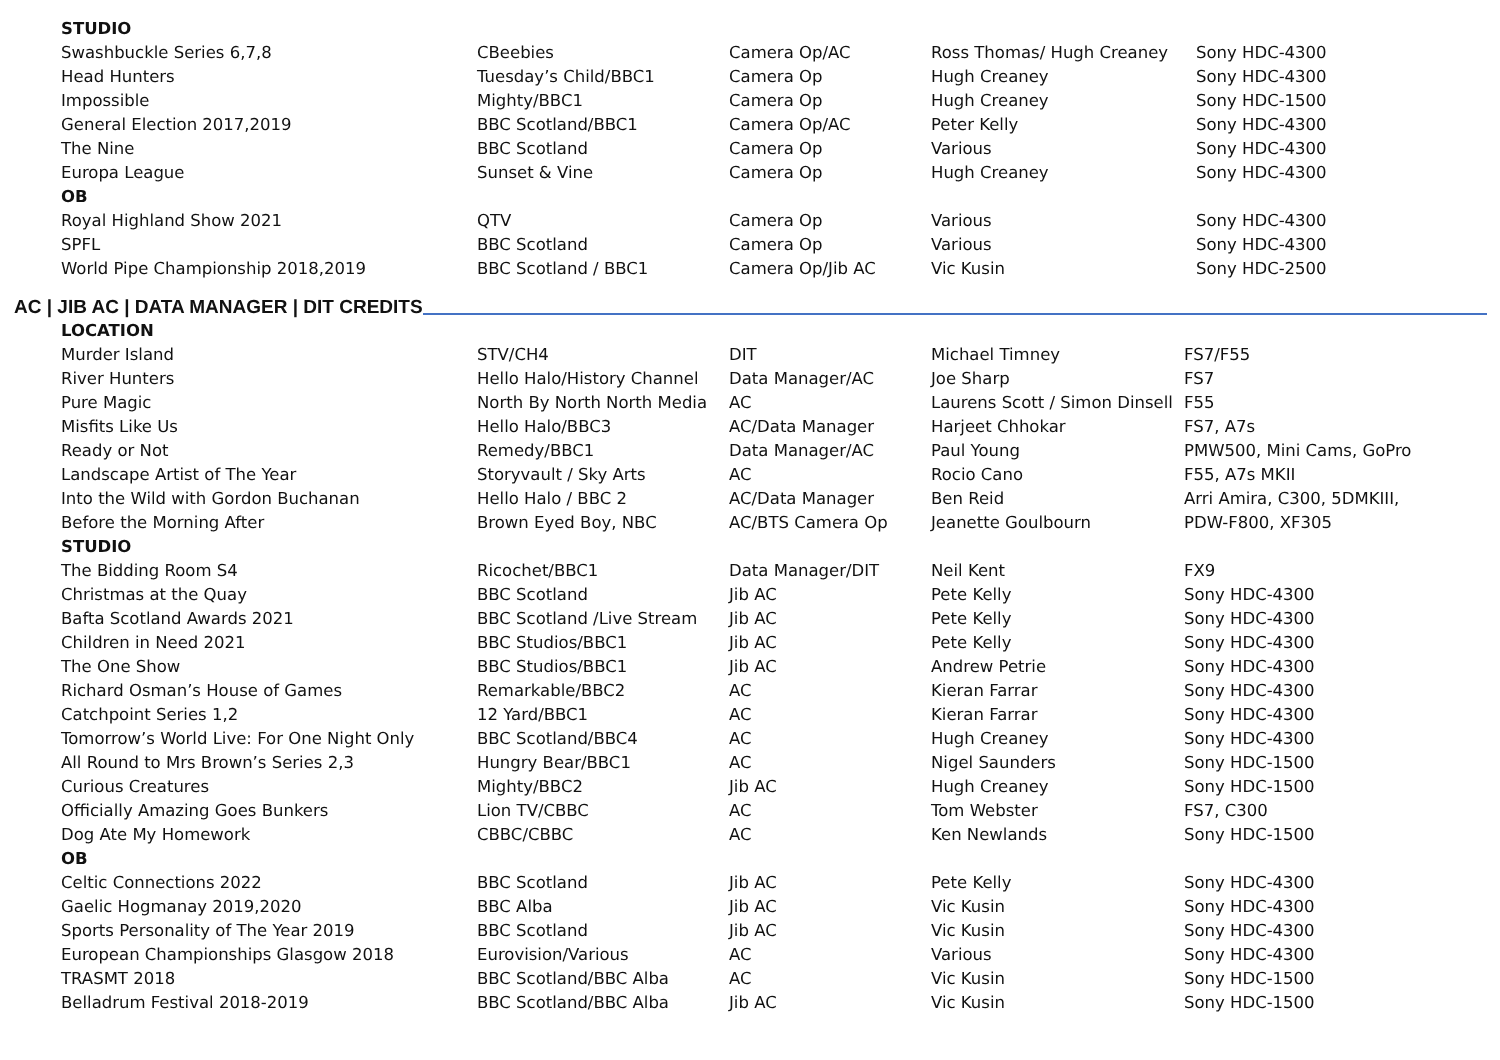| STUDIO | | | | |
| Swashbuckle Series 6,7,8 | CBeebies | Camera Op/AC | Ross Thomas/ Hugh Creaney | Sony HDC-4300 |
| Head Hunters | Tuesday’s Child/BBC1 | Camera Op | Hugh Creaney | Sony HDC-4300 |
| Impossible | Mighty/BBC1 | Camera Op | Hugh Creaney | Sony HDC-1500 |
| General Election 2017,2019 | BBC Scotland/BBC1 | Camera Op/AC | Peter Kelly | Sony HDC-4300 |
| The Nine | BBC Scotland | Camera Op | Various | Sony HDC-4300 |
| Europa League | Sunset & Vine | Camera Op | Hugh Creaney | Sony HDC-4300 |
| OB | | | | |
| Royal Highland Show 2021 | QTV | Camera Op | Various | Sony HDC-4300 |
| SPFL | BBC Scotland | Camera Op | Various | Sony HDC-4300 |
| World Pipe Championship 2018,2019 | BBC Scotland / BBC1 | Camera Op/Jib AC | Vic Kusin | Sony HDC-2500 |
AC | JIB AC | DATA MANAGER | DIT CREDITS
| LOCATION | | | | |
| Murder Island | STV/CH4 | DIT | Michael Timney | FS7/F55 |
| River Hunters | Hello Halo/History Channel | Data Manager/AC | Joe Sharp | FS7 |
| Pure Magic | North By North North Media | AC | Laurens Scott / Simon Dinsell | F55 |
| Misfits Like Us | Hello Halo/BBC3 | AC/Data Manager | Harjeet Chhokar | FS7, A7s |
| Ready or Not | Remedy/BBC1 | Data Manager/AC | Paul Young | PMW500, Mini Cams, GoPro |
| Landscape Artist of The Year | Storyvault / Sky Arts | AC | Rocio Cano | F55, A7s MKII |
| Into the Wild with Gordon Buchanan | Hello Halo / BBC 2 | AC/Data Manager | Ben Reid | Arri Amira, C300, 5DMKIII, |
| Before the Morning After | Brown Eyed Boy, NBC | AC/BTS Camera Op | Jeanette Goulbourn | PDW-F800, XF305 |
| STUDIO | | | | |
| The Bidding Room S4 | Ricochet/BBC1 | Data Manager/DIT | Neil Kent | FX9 |
| Christmas at the Quay | BBC Scotland | Jib AC | Pete Kelly | Sony HDC-4300 |
| Bafta Scotland Awards 2021 | BBC Scotland /Live Stream | Jib AC | Pete Kelly | Sony HDC-4300 |
| Children in Need 2021 | BBC Studios/BBC1 | Jib AC | Pete Kelly | Sony HDC-4300 |
| The One Show | BBC Studios/BBC1 | Jib AC | Andrew Petrie | Sony HDC-4300 |
| Richard Osman’s House of Games | Remarkable/BBC2 | AC | Kieran Farrar | Sony HDC-4300 |
| Catchpoint Series 1,2 | 12 Yard/BBC1 | AC | Kieran Farrar | Sony HDC-4300 |
| Tomorrow’s World Live: For One Night Only | BBC Scotland/BBC4 | AC | Hugh Creaney | Sony HDC-4300 |
| All Round to Mrs Brown’s Series 2,3 | Hungry Bear/BBC1 | AC | Nigel Saunders | Sony HDC-1500 |
| Curious Creatures | Mighty/BBC2 | Jib AC | Hugh Creaney | Sony HDC-1500 |
| Officially Amazing Goes Bunkers | Lion TV/CBBC | AC | Tom Webster | FS7, C300 |
| Dog Ate My Homework | CBBC/CBBC | AC | Ken Newlands | Sony HDC-1500 |
| OB | | | | |
| Celtic Connections 2022 | BBC Scotland | Jib AC | Pete Kelly | Sony HDC-4300 |
| Gaelic Hogmanay 2019,2020 | BBC Alba | Jib AC | Vic Kusin | Sony HDC-4300 |
| Sports Personality of The Year 2019 | BBC Scotland | Jib AC | Vic Kusin | Sony HDC-4300 |
| European Championships Glasgow 2018 | Eurovision/Various | AC | Various | Sony HDC-4300 |
| TRASMT 2018 | BBC Scotland/BBC Alba | AC | Vic Kusin | Sony HDC-1500 |
| Belladrum Festival 2018-2019 | BBC Scotland/BBC Alba | Jib AC | Vic Kusin | Sony HDC-1500 |